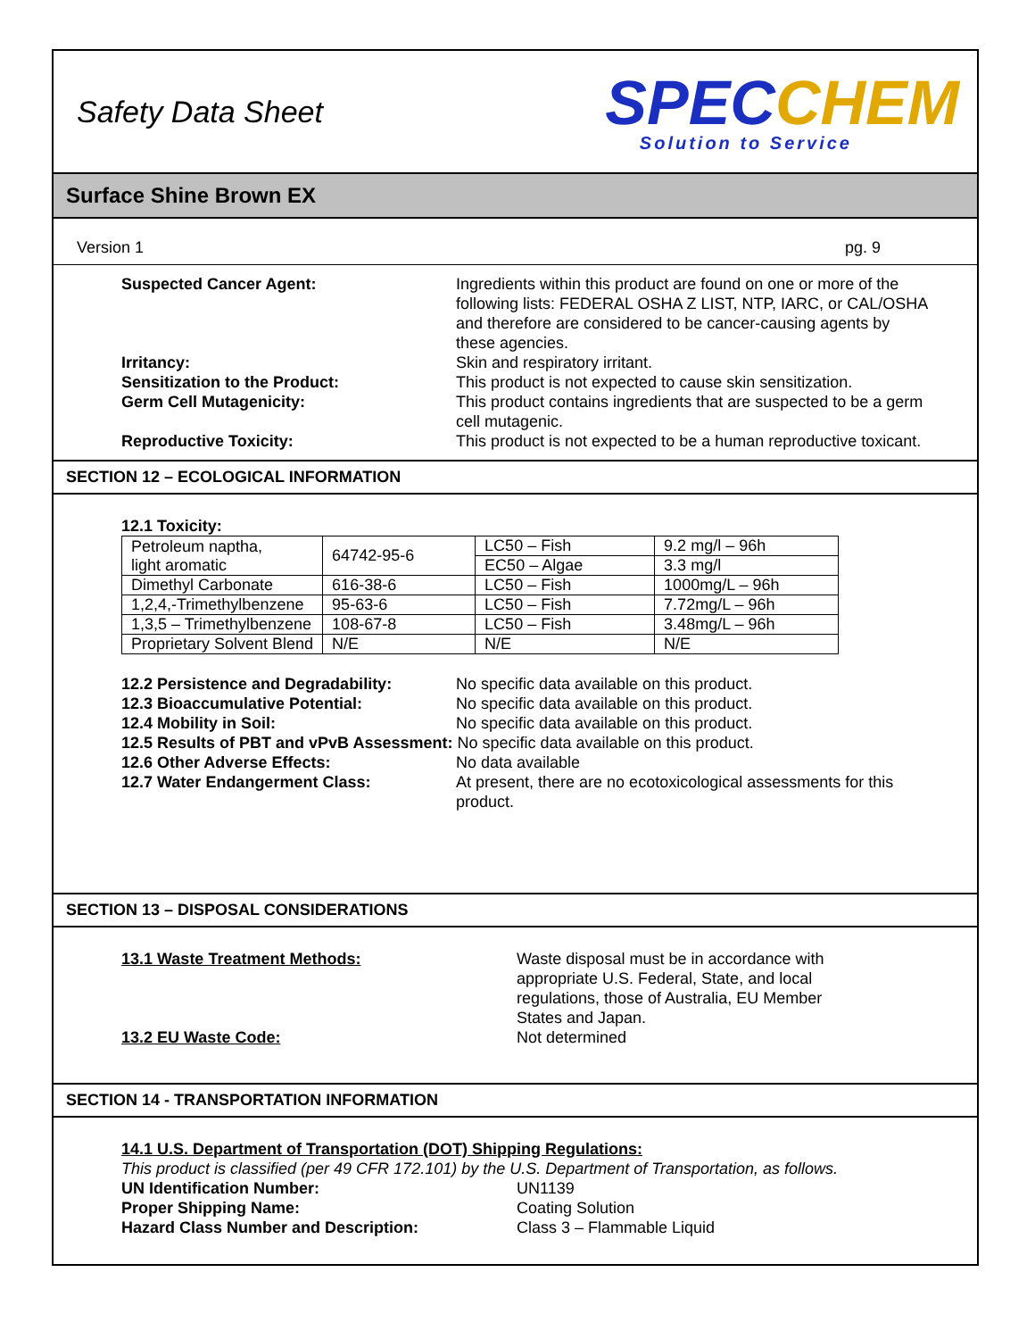Safety Data Sheet
SPECCHEM
Solution to Service
Surface Shine Brown EX
Version 1 pg. 9
Suspected Cancer Agent: Ingredients within this product are found on one or more of the following lists: FEDERAL OSHA Z LIST, NTP, IARC, or CAL/OSHA and therefore are considered to be cancer-causing agents by these agencies.
Irritancy: Skin and respiratory irritant.
Sensitization to the Product: This product is not expected to cause skin sensitization.
Germ Cell Mutagenicity: This product contains ingredients that are suspected to be a germ cell mutagenic.
Reproductive Toxicity: This product is not expected to be a human reproductive toxicant.
SECTION 12 – ECOLOGICAL INFORMATION
12.1 Toxicity:
| Petroleum naptha, light aromatic | 64742-95-6 | LC50 – Fish | 9.2 mg/l – 96h |
| | | EC50 – Algae | 3.3 mg/l |
| Dimethyl Carbonate | 616-38-6 | LC50 – Fish | 1000mg/L – 96h |
| 1,2,4,-Trimethylbenzene | 95-63-6 | LC50 – Fish | 7.72mg/L – 96h |
| 1,3,5 – Trimethylbenzene | 108-67-8 | LC50 – Fish | 3.48mg/L – 96h |
| Proprietary Solvent Blend | N/E | N/E | N/E |
12.2 Persistence and Degradability:
No specific data available on this product.
12.3 Bioaccumulative Potential: No specific data available on this product.
12.4 Mobility in Soil: No specific data available on this product.
12.5 Results of PBT and vPvB Assessment: No specific data available on this product.
12.6 Other Adverse Effects: No data available
12.7 Water Endangerment Class: At present, there are no ecotoxicological assessments for this product.
SECTION 13 – DISPOSAL CONSIDERATIONS
13.1 Waste Treatment Methods: Waste disposal must be in accordance with appropriate U.S. Federal, State, and local regulations, those of Australia, EU Member States and Japan.
13.2 EU Waste Code: Not determined
SECTION 14 - TRANSPORTATION INFORMATION
14.1 U.S. Department of Transportation (DOT) Shipping Regulations:
This product is classified (per 49 CFR 172.101) by the U.S. Department of Transportation, as follows.
UN Identification Number: UN1139
Proper Shipping Name: Coating Solution
Hazard Class Number and Description: Class 3 – Flammable Liquid